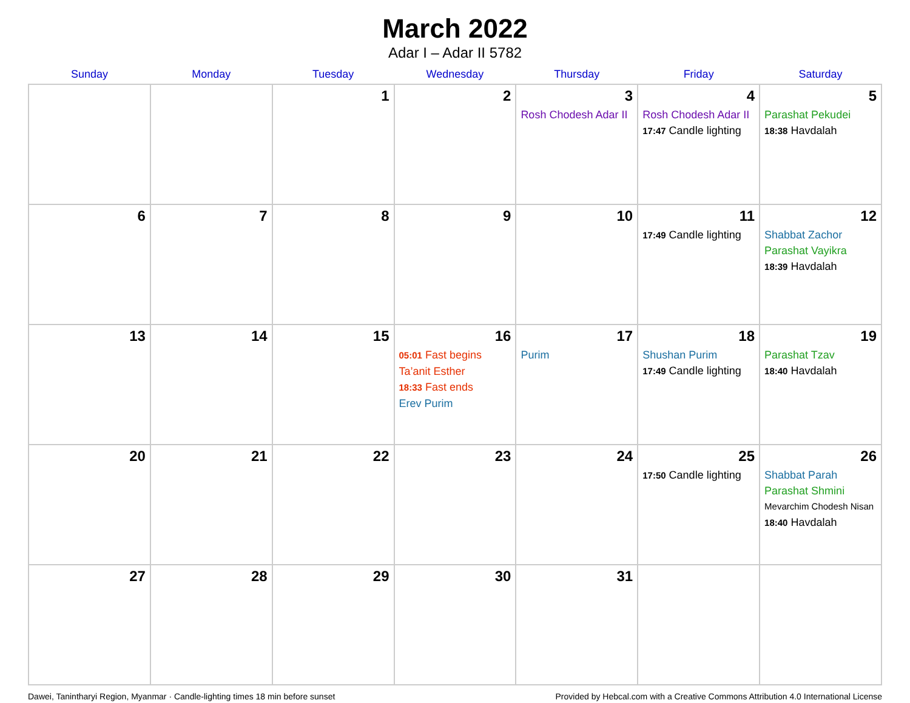March 2022
Adar I – Adar II 5782
| Sunday | Monday | Tuesday | Wednesday | Thursday | Friday | Saturday |
| --- | --- | --- | --- | --- | --- | --- |
| | | 1 | 2 | 3 Rosh Chodesh Adar II | 4 Rosh Chodesh Adar II 17:47 Candle lighting | 5 Parashat Pekudei 18:38 Havdalah |
| 6 | 7 | 8 | 9 | 10 | 11 17:49 Candle lighting | 12 Shabbat Zachor Parashat Vayikra 18:39 Havdalah |
| 13 | 14 | 15 | 16 05:01 Fast begins Ta’anit Esther 18:33 Fast ends Erev Purim | 17 Purim | 18 Shushan Purim 17:49 Candle lighting | 19 Parashat Tzav 18:40 Havdalah |
| 20 | 21 | 22 | 23 | 24 | 25 17:50 Candle lighting | 26 Shabbat Parah Parashat Shmini Mevarchim Chodesh Nisan 18:40 Havdalah |
| 27 | 28 | 29 | 30 | 31 | | |
Dawei, Tanintharyi Region, Myanmar · Candle-lighting times 18 min before sunset Provided by Hebcal.com with a Creative Commons Attribution 4.0 International License